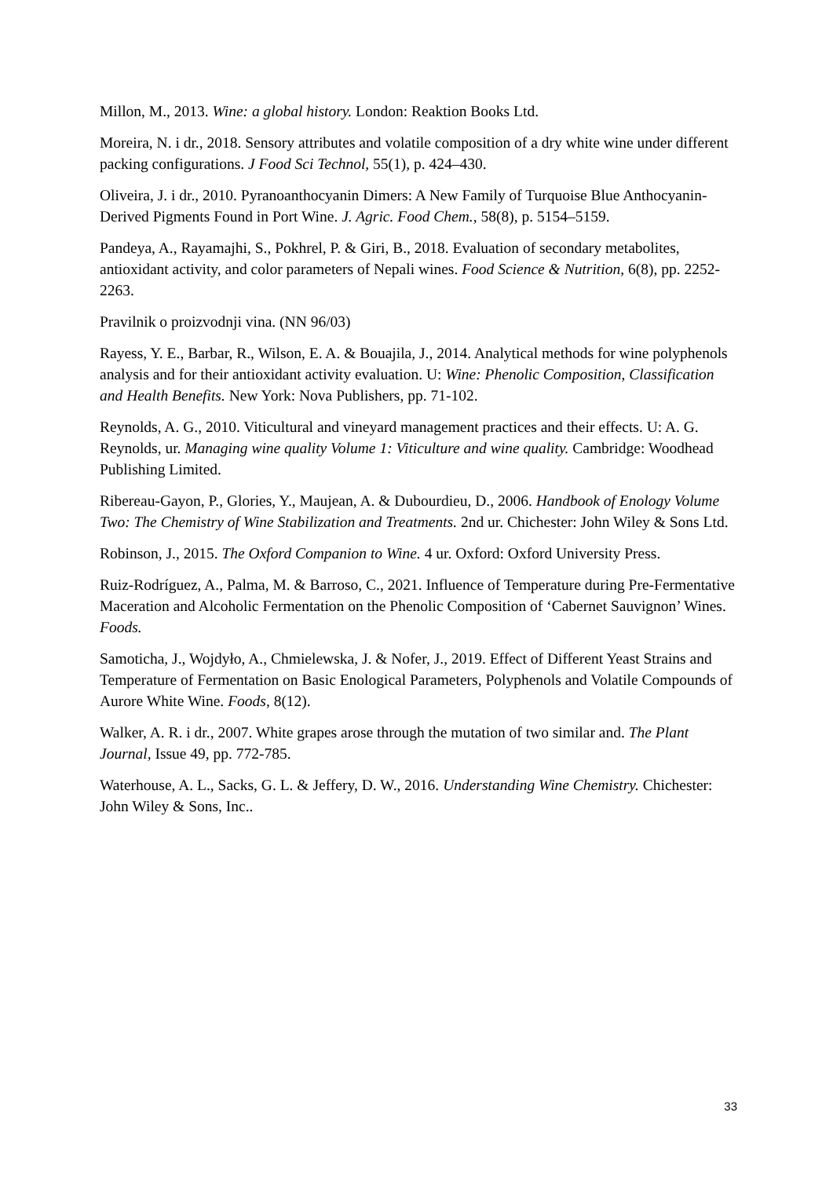Millon, M., 2013. Wine: a global history. London: Reaktion Books Ltd.
Moreira, N. i dr., 2018. Sensory attributes and volatile composition of a dry white wine under different packing configurations. J Food Sci Technol, 55(1), p. 424–430.
Oliveira, J. i dr., 2010. Pyranoanthocyanin Dimers: A New Family of Turquoise Blue Anthocyanin-Derived Pigments Found in Port Wine. J. Agric. Food Chem., 58(8), p. 5154–5159.
Pandeya, A., Rayamajhi, S., Pokhrel, P. & Giri, B., 2018. Evaluation of secondary metabolites, antioxidant activity, and color parameters of Nepali wines. Food Science & Nutrition, 6(8), pp. 2252-2263.
Pravilnik o proizvodnji vina. (NN 96/03)
Rayess, Y. E., Barbar, R., Wilson, E. A. & Bouajila, J., 2014. Analytical methods for wine polyphenols analysis and for their antioxidant activity evaluation. U: Wine: Phenolic Composition, Classification and Health Benefits. New York: Nova Publishers, pp. 71-102.
Reynolds, A. G., 2010. Viticultural and vineyard management practices and their effects. U: A. G. Reynolds, ur. Managing wine quality Volume 1: Viticulture and wine quality. Cambridge: Woodhead Publishing Limited.
Ribereau-Gayon, P., Glories, Y., Maujean, A. & Dubourdieu, D., 2006. Handbook of Enology Volume Two: The Chemistry of Wine Stabilization and Treatments. 2nd ur. Chichester: John Wiley & Sons Ltd.
Robinson, J., 2015. The Oxford Companion to Wine. 4 ur. Oxford: Oxford University Press.
Ruiz-Rodríguez, A., Palma, M. & Barroso, C., 2021. Influence of Temperature during Pre-Fermentative Maceration and Alcoholic Fermentation on the Phenolic Composition of ‘Cabernet Sauvignon’ Wines. Foods.
Samoticha, J., Wojdyło, A., Chmielewska, J. & Nofer, J., 2019. Effect of Different Yeast Strains and Temperature of Fermentation on Basic Enological Parameters, Polyphenols and Volatile Compounds of Aurore White Wine. Foods, 8(12).
Walker, A. R. i dr., 2007. White grapes arose through the mutation of two similar and. The Plant Journal, Issue 49, pp. 772-785.
Waterhouse, A. L., Sacks, G. L. & Jeffery, D. W., 2016. Understanding Wine Chemistry. Chichester: John Wiley & Sons, Inc..
33